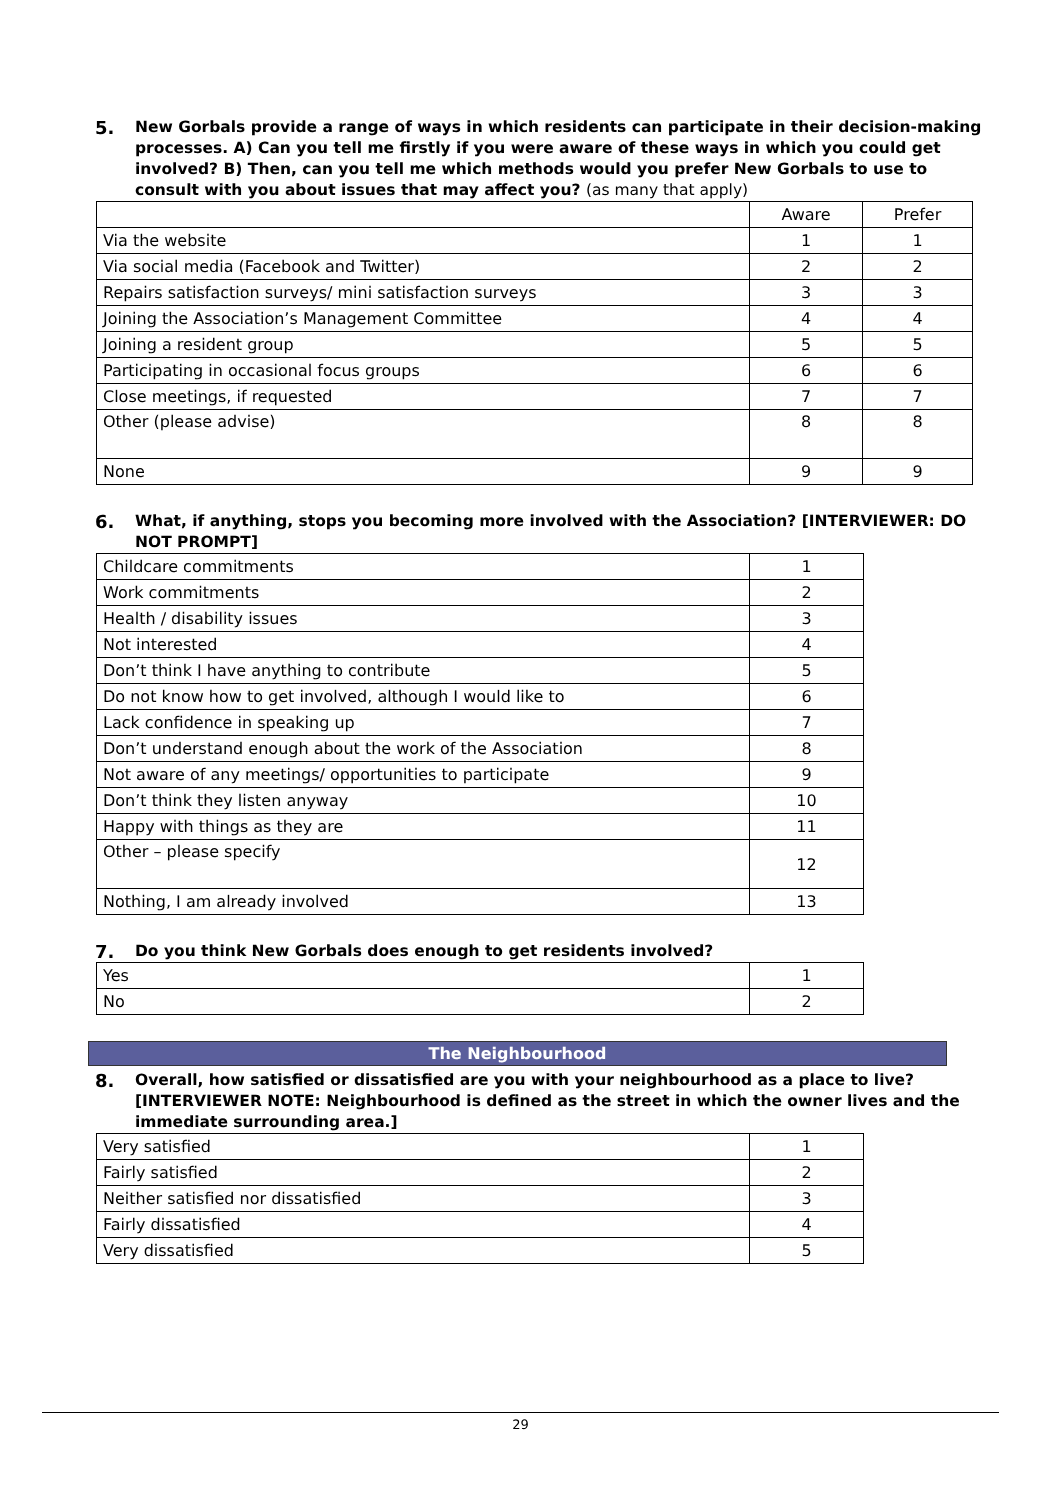5. New Gorbals provide a range of ways in which residents can participate in their decision-making processes. A) Can you tell me firstly if you were aware of these ways in which you could get involved? B) Then, can you tell me which methods would you prefer New Gorbals to use to consult with you about issues that may affect you? (as many that apply)
| | Aware | Prefer |
| Via the website | 1 | 1 |
| Via social media (Facebook and Twitter) | 2 | 2 |
| Repairs satisfaction surveys/ mini satisfaction surveys | 3 | 3 |
| Joining the Association’s Management Committee | 4 | 4 |
| Joining a resident group | 5 | 5 |
| Participating in occasional focus groups | 6 | 6 |
| Close meetings, if requested | 7 | 7 |
| Other (please advise) | 8 | 8 |
| None | 9 | 9 |
6. What, if anything, stops you becoming more involved with the Association? [INTERVIEWER: DO NOT PROMPT]
| Childcare commitments | 1 |
| Work commitments | 2 |
| Health / disability issues | 3 |
| Not interested | 4 |
| Don’t think I have anything to contribute | 5 |
| Do not know how to get involved, although I would like to | 6 |
| Lack confidence in speaking up | 7 |
| Don’t understand enough about the work of the Association | 8 |
| Not aware of any meetings/ opportunities to participate | 9 |
| Don’t think they listen anyway | 10 |
| Happy with things as they are | 11 |
| Other – please specify | 12 |
| Nothing, I am already involved | 13 |
7. Do you think New Gorbals does enough to get residents involved?
| Yes | 1 |
| No | 2 |
The Neighbourhood
8. Overall, how satisfied or dissatisfied are you with your neighbourhood as a place to live? [INTERVIEWER NOTE: Neighbourhood is defined as the street in which the owner lives and the immediate surrounding area.]
| Very satisfied | 1 |
| Fairly satisfied | 2 |
| Neither satisfied nor dissatisfied | 3 |
| Fairly dissatisfied | 4 |
| Very dissatisfied | 5 |
29